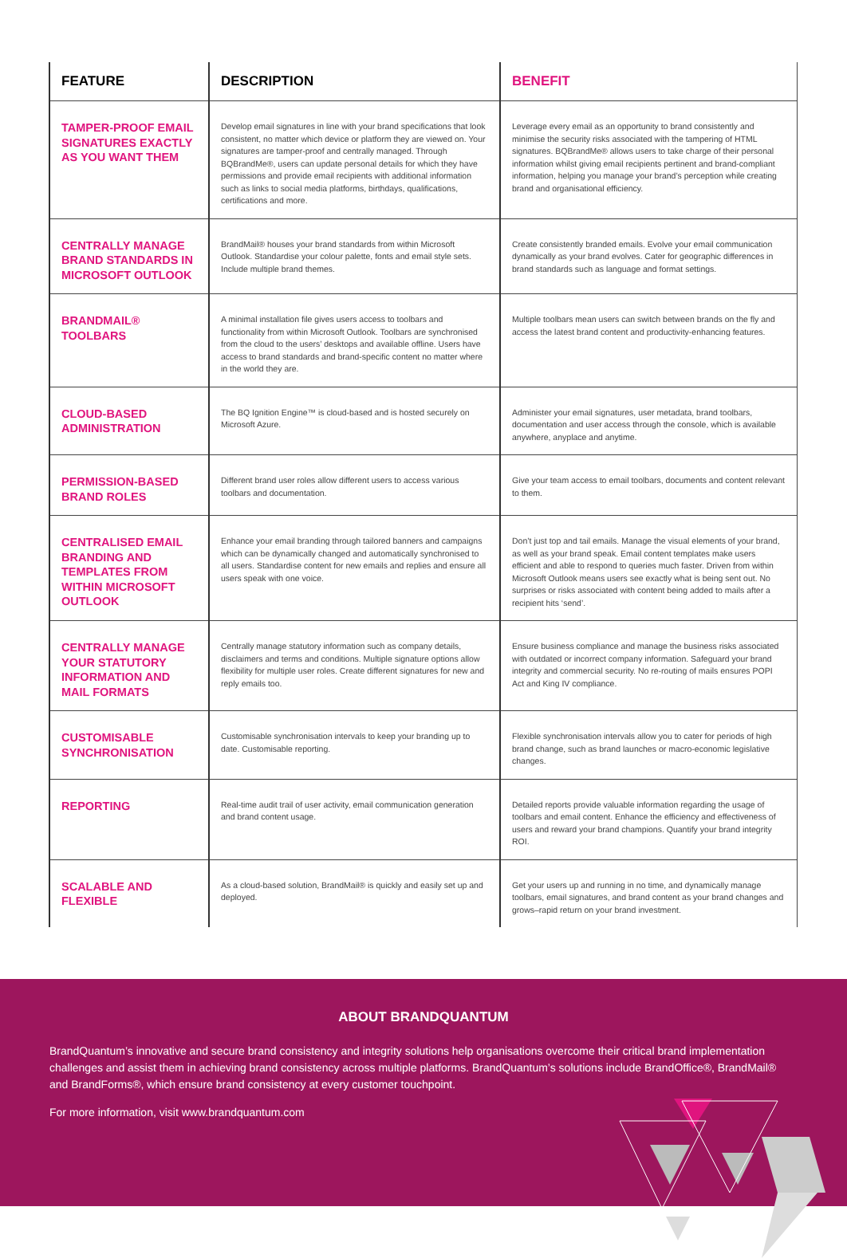| FEATURE | DESCRIPTION | BENEFIT |
| --- | --- | --- |
| TAMPER-PROOF EMAIL SIGNATURES EXACTLY AS YOU WANT THEM | Develop email signatures in line with your brand specifications that look consistent, no matter which device or platform they are viewed on. Your signatures are tamper-proof and centrally managed. Through BQBrandMe®, users can update personal details for which they have permissions and provide email recipients with additional information such as links to social media platforms, birthdays, qualifications, certifications and more. | Leverage every email as an opportunity to brand consistently and minimise the security risks associated with the tampering of HTML signatures. BQBrandMe® allows users to take charge of their personal information whilst giving email recipients pertinent and brand-compliant information, helping you manage your brand’s perception while creating brand and organisational efficiency. |
| CENTRALLY MANAGE BRAND STANDARDS IN MICROSOFT OUTLOOK | BrandMail® houses your brand standards from within Microsoft Outlook. Standardise your colour palette, fonts and email style sets. Include multiple brand themes. | Create consistently branded emails. Evolve your email communication dynamically as your brand evolves. Cater for geographic differences in brand standards such as language and format settings. |
| BRANDMAIL® TOOLBARS | A minimal installation file gives users access to toolbars and functionality from within Microsoft Outlook. Toolbars are synchronised from the cloud to the users’ desktops and available offline. Users have access to brand standards and brand-specific content no matter where in the world they are. | Multiple toolbars mean users can switch between brands on the fly and access the latest brand content and productivity-enhancing features. |
| CLOUD-BASED ADMINISTRATION | The BQ Ignition Engine™ is cloud-based and is hosted securely on Microsoft Azure. | Administer your email signatures, user metadata, brand toolbars, documentation and user access through the console, which is available anywhere, anyplace and anytime. |
| PERMISSION-BASED BRAND ROLES | Different brand user roles allow different users to access various toolbars and documentation. | Give your team access to email toolbars, documents and content relevant to them. |
| CENTRALISED EMAIL BRANDING AND TEMPLATES FROM WITHIN MICROSOFT OUTLOOK | Enhance your email branding through tailored banners and campaigns which can be dynamically changed and automatically synchronised to all users. Standardise content for new emails and replies and ensure all users speak with one voice. | Don’t just top and tail emails. Manage the visual elements of your brand, as well as your brand speak. Email content templates make users efficient and able to respond to queries much faster. Driven from within Microsoft Outlook means users see exactly what is being sent out. No surprises or risks associated with content being added to mails after a recipient hits ‘send’. |
| CENTRALLY MANAGE YOUR STATUTORY INFORMATION AND MAIL FORMATS | Centrally manage statutory information such as company details, disclaimers and terms and conditions. Multiple signature options allow flexibility for multiple user roles. Create different signatures for new and reply emails too. | Ensure business compliance and manage the business risks associated with outdated or incorrect company information. Safeguard your brand integrity and commercial security. No re-routing of mails ensures POPI Act and King IV compliance. |
| CUSTOMISABLE SYNCHRONISATION | Customisable synchronisation intervals to keep your branding up to date. Customisable reporting. | Flexible synchronisation intervals allow you to cater for periods of high brand change, such as brand launches or macro-economic legislative changes. |
| REPORTING | Real-time audit trail of user activity, email communication generation and brand content usage. | Detailed reports provide valuable information regarding the usage of toolbars and email content. Enhance the efficiency and effectiveness of users and reward your brand champions. Quantify your brand integrity ROI. |
| SCALABLE AND FLEXIBLE | As a cloud-based solution, BrandMail® is quickly and easily set up and deployed. | Get your users up and running in no time, and dynamically manage toolbars, email signatures, and brand content as your brand changes and grows–rapid return on your brand investment. |
ABOUT BRANDQUANTUM
BrandQuantum’s innovative and secure brand consistency and integrity solutions help organisations overcome their critical brand implementation challenges and assist them in achieving brand consistency across multiple platforms. BrandQuantum’s solutions include BrandOffice®, BrandMail® and BrandForms®, which ensure brand consistency at every customer touchpoint.
For more information, visit www.brandquantum.com